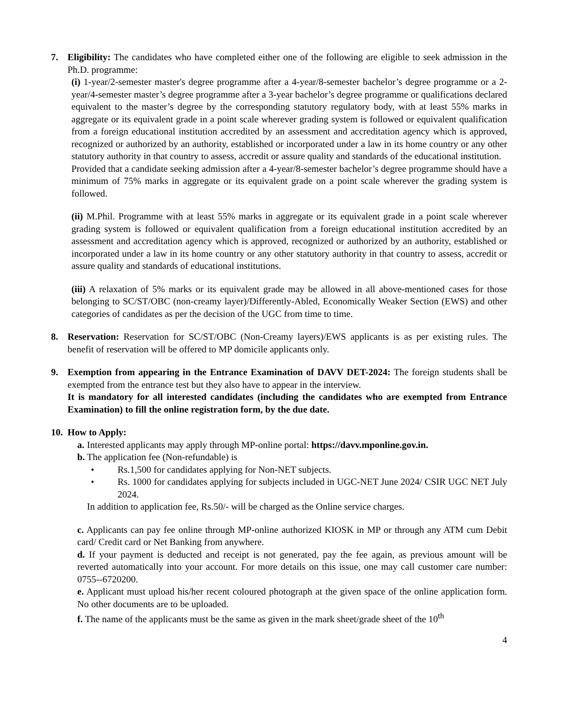7. Eligibility: The candidates who have completed either one of the following are eligible to seek admission in the Ph.D. programme:
(i) 1-year/2-semester master's degree programme after a 4-year/8-semester bachelor’s degree programme or a 2-year/4-semester master’s degree programme after a 3-year bachelor’s degree programme or qualifications declared equivalent to the master’s degree by the corresponding statutory regulatory body, with at least 55% marks in aggregate or its equivalent grade in a point scale wherever grading system is followed or equivalent qualification from a foreign educational institution accredited by an assessment and accreditation agency which is approved, recognized or authorized by an authority, established or incorporated under a law in its home country or any other statutory authority in that country to assess, accredit or assure quality and standards of the educational institution.
Provided that a candidate seeking admission after a 4-year/8-semester bachelor’s degree programme should have a minimum of 75% marks in aggregate or its equivalent grade on a point scale wherever the grading system is followed.
(ii) M.Phil. Programme with at least 55% marks in aggregate or its equivalent grade in a point scale wherever grading system is followed or equivalent qualification from a foreign educational institution accredited by an assessment and accreditation agency which is approved, recognized or authorized by an authority, established or incorporated under a law in its home country or any other statutory authority in that country to assess, accredit or assure quality and standards of educational institutions.
(iii) A relaxation of 5% marks or its equivalent grade may be allowed in all above-mentioned cases for those belonging to SC/ST/OBC (non-creamy layer)/Differently-Abled, Economically Weaker Section (EWS) and other categories of candidates as per the decision of the UGC from time to time.
8. Reservation: Reservation for SC/ST/OBC (Non-Creamy layers)/EWS applicants is as per existing rules. The benefit of reservation will be offered to MP domicile applicants only.
9. Exemption from appearing in the Entrance Examination of DAVV DET-2024: The foreign students shall be exempted from the entrance test but they also have to appear in the interview.
It is mandatory for all interested candidates (including the candidates who are exempted from Entrance Examination) to fill the online registration form, by the due date.
10.
How to Apply:
a. Interested applicants may apply through MP-online portal: https://davv.mponline.gov.in.
b. The application fee (Non-refundable) is
• Rs.1,500 for candidates applying for Non-NET subjects.
• Rs. 1000 for candidates applying for subjects included in UGC-NET June 2024/ CSIR UGC NET July 2024.
In addition to application fee, Rs.50/- will be charged as the Online service charges.
c. Applicants can pay fee online through MP-online authorized KIOSK in MP or through any ATM cum Debit card/ Credit card or Net Banking from anywhere.
d. If your payment is deducted and receipt is not generated, pay the fee again, as previous amount will be reverted automatically into your account. For more details on this issue, one may call customer care number: 0755--6720200.
e. Applicant must upload his/her recent coloured photograph at the given space of the online application form. No other documents are to be uploaded.
f. The name of the applicants must be the same as given in the mark sheet/grade sheet of the 10<sup>th</sup>
4